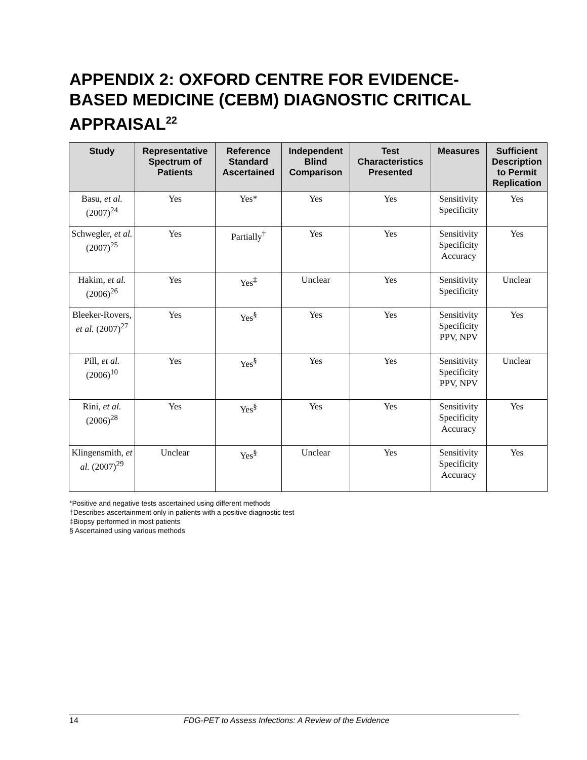APPENDIX 2: OXFORD CENTRE FOR EVIDENCE-BASED MEDICINE (CEBM) DIAGNOSTIC CRITICAL APPRAISAL<sup>22</sup>
| Study | Representative Spectrum of Patients | Reference Standard Ascertained | Independent Blind Comparison | Test Characteristics Presented | Measures | Sufficient Description to Permit Replication |
| --- | --- | --- | --- | --- | --- | --- |
| Basu, et al. (2007)<sup>24</sup> | Yes | Yes* | Yes | Yes | Sensitivity Specificity | Yes |
| Schwegler, et al. (2007)<sup>25</sup> | Yes | Partially<sup>†</sup> | Yes | Yes | Sensitivity Specificity Accuracy | Yes |
| Hakim, et al. (2006)<sup>26</sup> | Yes | Yes<sup>‡</sup> | Unclear | Yes | Sensitivity Specificity | Unclear |
| Bleeker-Rovers, et al. (2007)<sup>27</sup> | Yes | Yes<sup>§</sup> | Yes | Yes | Sensitivity Specificity PPV, NPV | Yes |
| Pill, et al. (2006)<sup>10</sup> | Yes | Yes<sup>§</sup> | Yes | Yes | Sensitivity Specificity PPV, NPV | Unclear |
| Rini, et al. (2006)<sup>28</sup> | Yes | Yes<sup>§</sup> | Yes | Yes | Sensitivity Specificity Accuracy | Yes |
| Klingensmith, et al. (2007)<sup>29</sup> | Unclear | Yes<sup>§</sup> | Unclear | Yes | Sensitivity Specificity Accuracy | Yes |
*Positive and negative tests ascertained using different methods
†Describes ascertainment only in patients with a positive diagnostic test
‡Biopsy performed in most patients
§ Ascertained using various methods
14 FDG-PET to Assess Infections: A Review of the Evidence